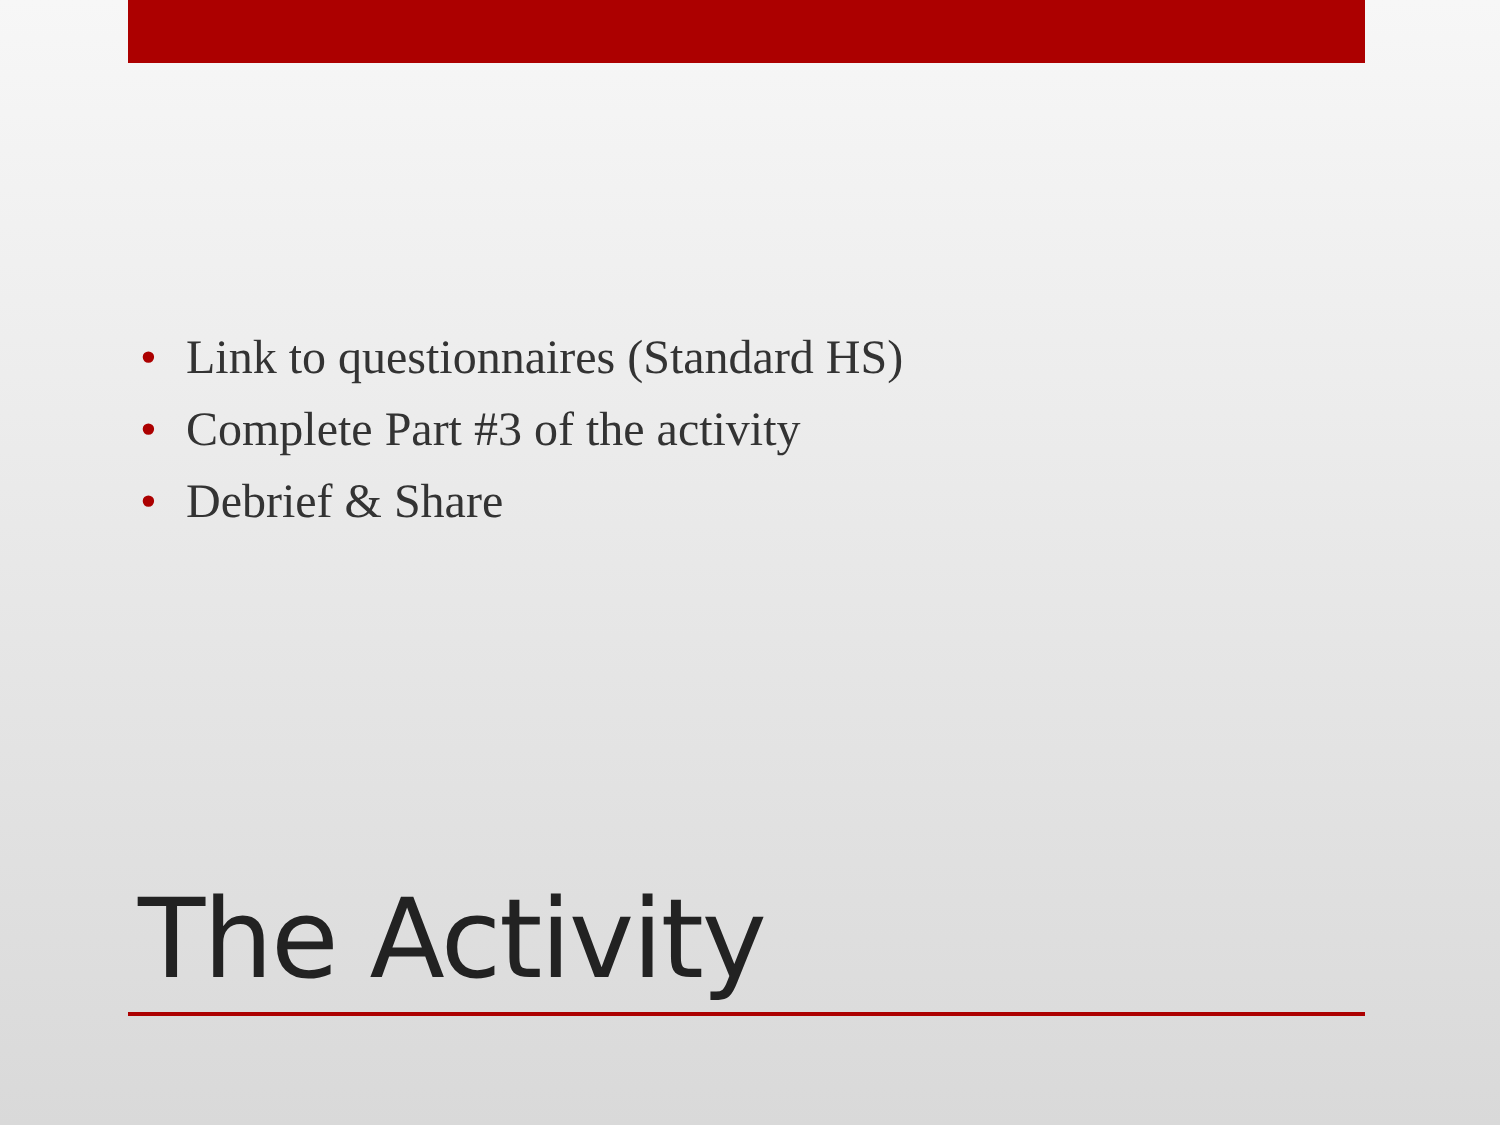• Link to questionnaires (Standard HS)
• Complete Part #3 of the activity
• Debrief & Share
The Activity